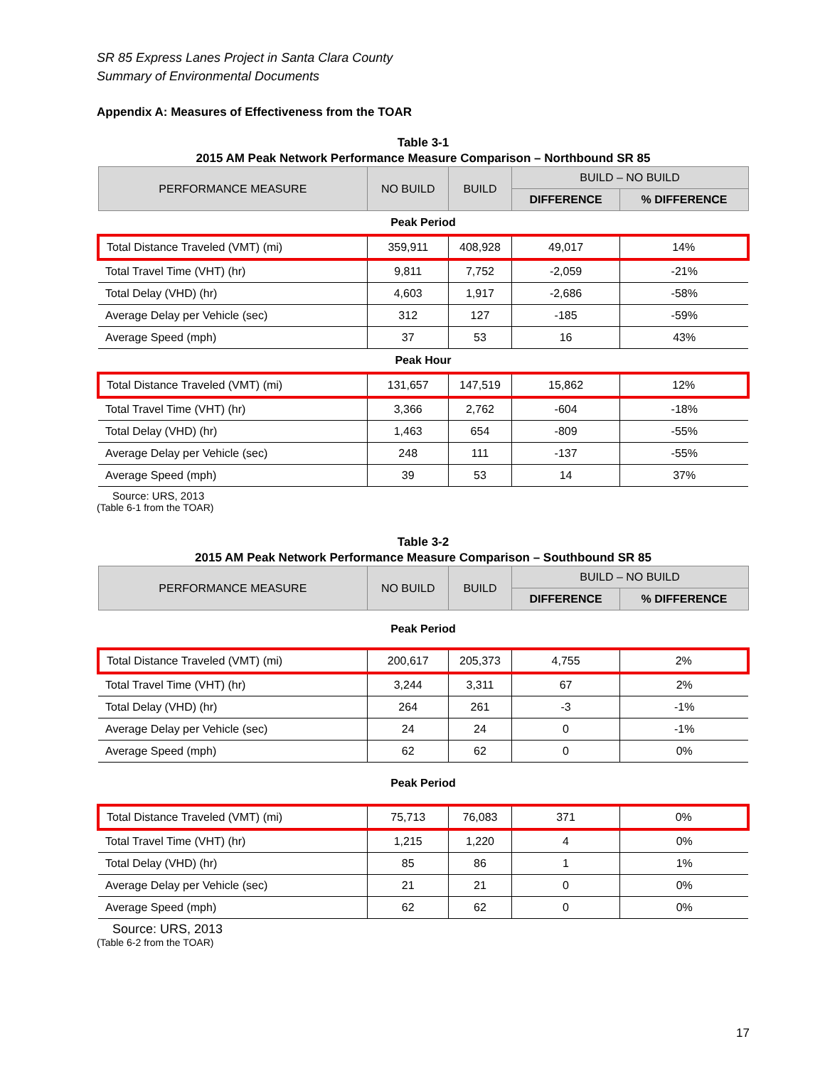SR 85 Express Lanes Project in Santa Clara County
Summary of Environmental Documents
Appendix A: Measures of Effectiveness from the TOAR
Table 3-1
2015 AM Peak Network Performance Measure Comparison – Northbound SR 85
| PERFORMANCE MEASURE | NO BUILD | BUILD | BUILD – NO BUILD | |
| --- | --- | --- | --- | --- |
| | | | DIFFERENCE | % DIFFERENCE |
| Peak Period | | | | |
| Total Distance Traveled (VMT) (mi) | 359,911 | 408,928 | 49,017 | 14% |
| Total Travel Time (VHT) (hr) | 9,811 | 7,752 | -2,059 | -21% |
| Total Delay (VHD) (hr) | 4,603 | 1,917 | -2,686 | -58% |
| Average Delay per Vehicle (sec) | 312 | 127 | -185 | -59% |
| Average Speed (mph) | 37 | 53 | 16 | 43% |
| Peak Hour | | | | |
| Total Distance Traveled (VMT) (mi) | 131,657 | 147,519 | 15,862 | 12% |
| Total Travel Time (VHT) (hr) | 3,366 | 2,762 | -604 | -18% |
| Total Delay (VHD) (hr) | 1,463 | 654 | -809 | -55% |
| Average Delay per Vehicle (sec) | 248 | 111 | -137 | -55% |
| Average Speed (mph) | 39 | 53 | 14 | 37% |
Source: URS, 2013
(Table 6-1 from the TOAR)
Table 3-2
2015 AM Peak Network Performance Measure Comparison – Southbound SR 85
| PERFORMANCE MEASURE | NO BUILD | BUILD | BUILD – NO BUILD | |
| --- | --- | --- | --- | --- |
| | | | DIFFERENCE | % DIFFERENCE |
| Peak Period | | | | |
| Total Distance Traveled (VMT) (mi) | 200,617 | 205,373 | 4,755 | 2% |
| Total Travel Time (VHT) (hr) | 3,244 | 3,311 | 67 | 2% |
| Total Delay (VHD) (hr) | 264 | 261 | -3 | -1% |
| Average Delay per Vehicle (sec) | 24 | 24 | 0 | -1% |
| Average Speed (mph) | 62 | 62 | 0 | 0% |
| Peak Period | | | | |
| Total Distance Traveled (VMT) (mi) | 75,713 | 76,083 | 371 | 0% |
| Total Travel Time (VHT) (hr) | 1,215 | 1,220 | 4 | 0% |
| Total Delay (VHD) (hr) | 85 | 86 | 1 | 1% |
| Average Delay per Vehicle (sec) | 21 | 21 | 0 | 0% |
| Average Speed (mph) | 62 | 62 | 0 | 0% |
Source: URS, 2013
(Table 6-2 from the TOAR)
17